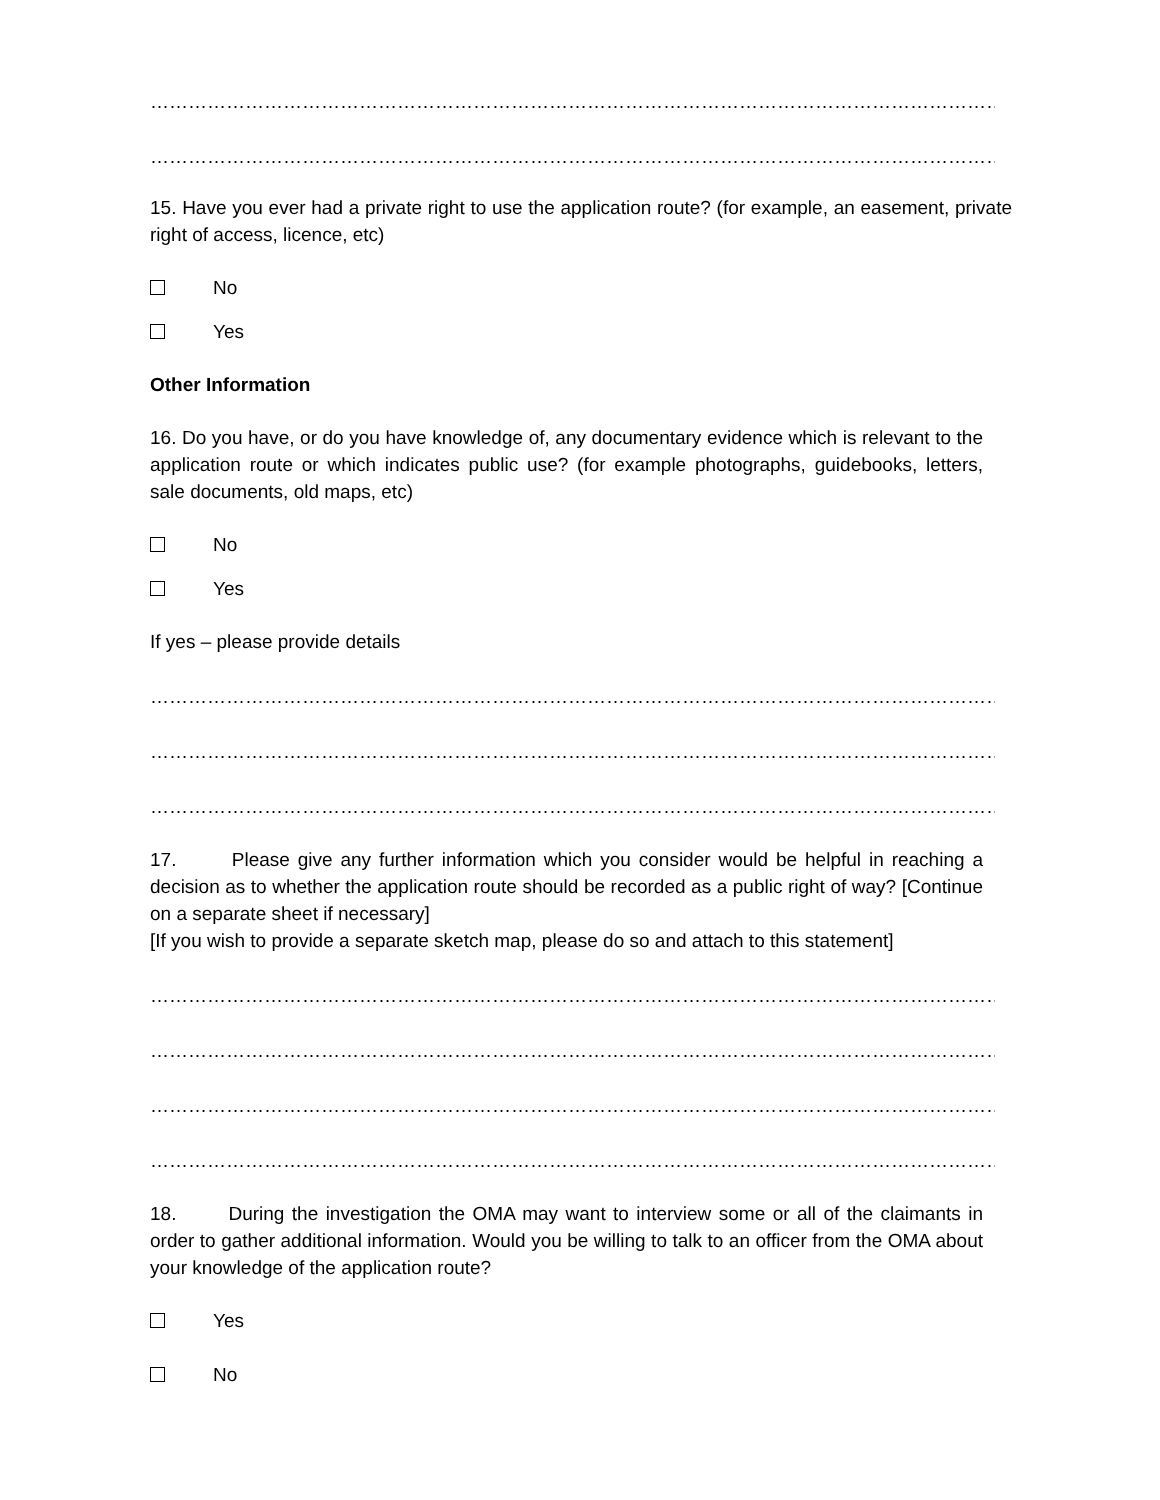……………………………………………………………………………………………………………………………………………………
……………………………………………………………………………………………………………………………………………………
15. Have you ever had a private right to use the application route? (for example, an easement, private right of access, licence, etc)
No
Yes
Other Information
16. Do you have, or do you have knowledge of, any documentary evidence which is relevant to the application route or which indicates public use? (for example photographs, guidebooks, letters, sale documents, old maps, etc)
No
Yes
If yes – please provide details
……………………………………………………………………………………………………………………………………………………
……………………………………………………………………………………………………………………………………………………
……………………………………………………………………………………………………………………………………………………
17. Please give any further information which you consider would be helpful in reaching a decision as to whether the application route should be recorded as a public right of way? [Continue on a separate sheet if necessary]
[If you wish to provide a separate sketch map, please do so and attach to this statement]
……………………………………………………………………………………………………………………………………………………
……………………………………………………………………………………………………………………………………………………
……………………………………………………………………………………………………………………………………………………
……………………………………………………………………………………………………………………………………………………
18. During the investigation the OMA may want to interview some or all of the claimants in order to gather additional information. Would you be willing to talk to an officer from the OMA about your knowledge of the application route?
Yes
No